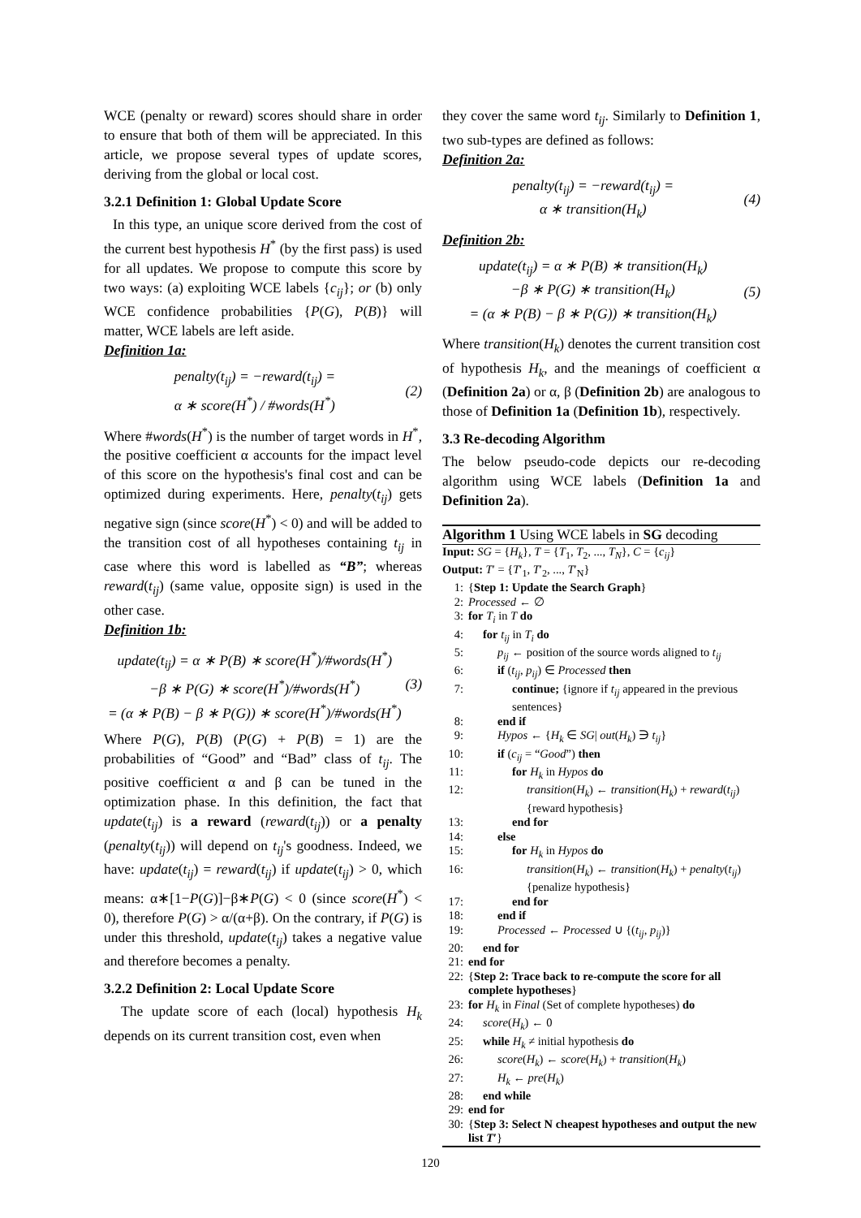WCE (penalty or reward) scores should share in order to ensure that both of them will be appreciated. In this article, we propose several types of update scores, deriving from the global or local cost.
3.2.1 Definition 1: Global Update Score
In this type, an unique score derived from the cost of the current best hypothesis H<sup>*</sup> (by the first pass) is used for all updates. We propose to compute this score by two ways: (a) exploiting WCE labels {c<sub>ij</sub>}; or (b) only WCE confidence probabilities {P(G), P(B)} will matter, WCE labels are left aside.
Definition 1a:
penalty(t<sub>ij</sub>) = −reward(t<sub>ij</sub>) =
α ∗ score(H<sup>*</sup>) / #words(H<sup>*</sup>)
(2)
Where #words(H<sup>*</sup>) is the number of target words in H<sup>*</sup>, the positive coefficient α accounts for the impact level of this score on the hypothesis's final cost and can be optimized during experiments. Here, penalty(t<sub>ij</sub>) gets negative sign (since score(H<sup>*</sup>) < 0) and will be added to the transition cost of all hypotheses containing t<sub>ij</sub> in case where this word is labelled as “B”; whereas reward(t<sub>ij</sub>) (same value, opposite sign) is used in the other case.
Definition 1b:
update(t<sub>ij</sub>) = α ∗ P(B) ∗ score(H<sup>*</sup>)/#words(H<sup>*</sup>)
−β ∗ P(G) ∗ score(H<sup>*</sup>)/#words(H<sup>*</sup>)
= (α ∗ P(B) − β ∗ P(G)) ∗ score(H<sup>*</sup>)/#words(H<sup>*</sup>)
(3)
Where P(G), P(B) (P(G) + P(B) = 1) are the probabilities of “Good” and “Bad” class of t<sub>ij</sub>. The positive coefficient α and β can be tuned in the optimization phase. In this definition, the fact that update(t<sub>ij</sub>) is a reward (reward(t<sub>ij</sub>)) or a penalty (penalty(t<sub>ij</sub>)) will depend on t<sub>ij</sub>'s goodness. Indeed, we have: update(t<sub>ij</sub>) = reward(t<sub>ij</sub>) if update(t<sub>ij</sub>) > 0, which means: α∗[1−P(G)]−β∗P(G) < 0 (since score(H<sup>*</sup>) < 0), therefore P(G) > α/(α+β). On the contrary, if P(G) is under this threshold, update(t<sub>ij</sub>) takes a negative value and therefore becomes a penalty.
3.2.2 Definition 2: Local Update Score
The update score of each (local) hypothesis H<sub>k</sub> depends on its current transition cost, even when
they cover the same word t<sub>ij</sub>. Similarly to Definition 1, two sub-types are defined as follows:
Definition 2a:
penalty(t<sub>ij</sub>) = −reward(t<sub>ij</sub>) =
α ∗ transition(H<sub>k</sub>)
(4)
Definition 2b:
update(t<sub>ij</sub>) = α ∗ P(B) ∗ transition(H<sub>k</sub>)
−β ∗ P(G) ∗ transition(H<sub>k</sub>)
= (α ∗ P(B) − β ∗ P(G)) ∗ transition(H<sub>k</sub>)
(5)
Where transition(H<sub>k</sub>) denotes the current transition cost of hypothesis H<sub>k</sub>, and the meanings of coefficient α (Definition 2a) or α, β (Definition 2b) are analogous to those of Definition 1a (Definition 1b), respectively.
3.3 Re-decoding Algorithm
The below pseudo-code depicts our re-decoding algorithm using WCE labels (Definition 1a and Definition 2a).
Algorithm 1 Using WCE labels in SG decoding
Input: SG = {H<sub>k</sub>}, T = {T<sub>1</sub>, T<sub>2</sub>, ..., T<sub>N</sub>}, C = {c<sub>ij</sub>}
Output: T′ = {T′<sub>1</sub>, T′<sub>2</sub>, ..., T′<sub>N</sub>}
1: {Step 1: Update the Search Graph}
2: Processed ← ∅
3: for T<sub>i</sub> in T do
4: for t<sub>ij</sub> in T<sub>i</sub> do
5: p<sub>ij</sub> ← position of the source words aligned to t<sub>ij</sub>
6: if (t<sub>ij</sub>, p<sub>ij</sub>) ∈ Processed then
7: continue; {ignore if t<sub>ij</sub> appeared in the previous sentences}
8: end if
9: Hypos ← {H<sub>k</sub> ∈ SG| out(H<sub>k</sub>) ∋ t<sub>ij</sub>}
10: if (c<sub>ij</sub> = “Good”) then
11: for H<sub>k</sub> in Hypos do
12: transition(H<sub>k</sub>) ← transition(H<sub>k</sub>) + reward(t<sub>ij</sub>) {reward hypothesis}
13: end for
14: else
15: for H<sub>k</sub> in Hypos do
16: transition(H<sub>k</sub>) ← transition(H<sub>k</sub>) + penalty(t<sub>ij</sub>) {penalize hypothesis}
17: end for
18: end if
19: Processed ← Processed ∪ {(t<sub>ij</sub>, p<sub>ij</sub>)}
20: end for
21: end for
22: {Step 2: Trace back to re-compute the score for all complete hypotheses}
23: for H<sub>k</sub> in Final (Set of complete hypotheses) do
24: score(H<sub>k</sub>) ← 0
25: while H<sub>k</sub> ≠ initial hypothesis do
26: score(H<sub>k</sub>) ← score(H<sub>k</sub>) + transition(H<sub>k</sub>)
27: H<sub>k</sub> ← pre(H<sub>k</sub>)
28: end while
29: end for
30: {Step 3: Select N cheapest hypotheses and output the new list T′}
120